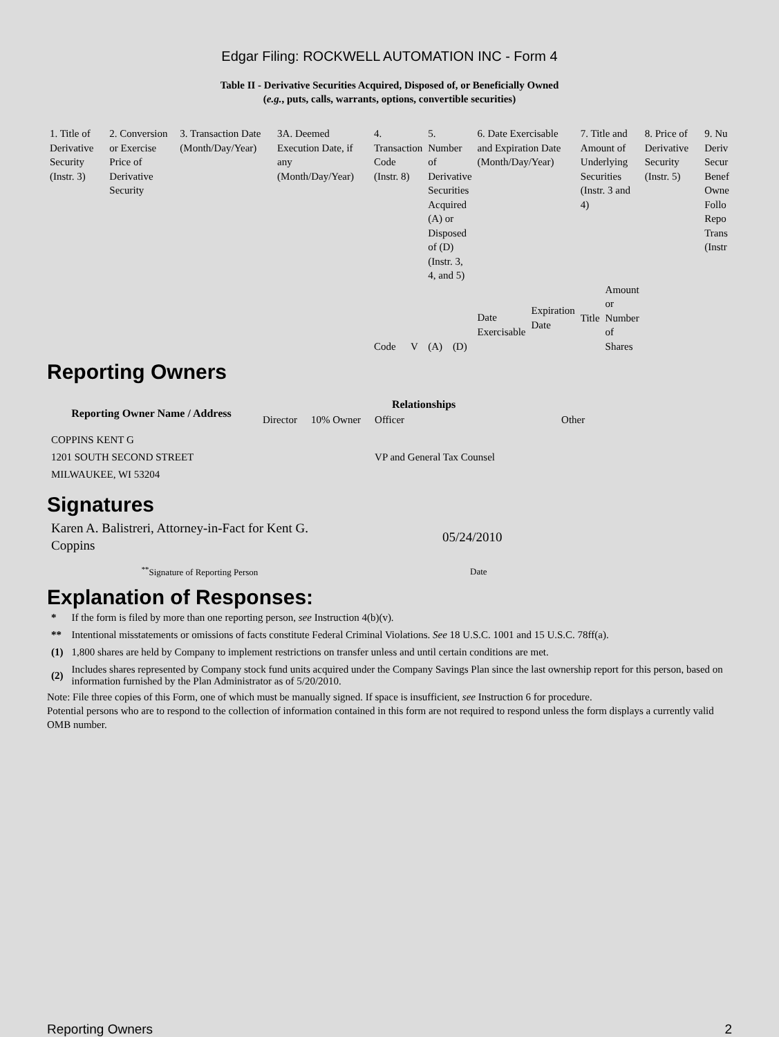Edgar Filing: ROCKWELL AUTOMATION INC - Form 4
Table II - Derivative Securities Acquired, Disposed of, or Beneficially Owned
(e.g., puts, calls, warrants, options, convertible securities)
| 1. Title of Derivative Security (Instr. 3) | 2. Conversion or Exercise Price of Derivative Security | 3. Transaction Date (Month/Day/Year) | 3A. Deemed Execution Date, if any (Month/Day/Year) | 4. Transaction Code (Instr. 8) | | 5. Number of Derivative Securities Acquired (A) or Disposed of (D) (Instr. 3, 4, and 5) | | 6. Date Exercisable and Expiration Date (Month/Day/Year) | | 7. Title and Amount of Underlying Securities (Instr. 3 and 4) | | 8. Price of Derivative Security (Instr. 5) | 9. Nu Deriv Secur Benef Owne Follo Repo Trans (Instr |
| | | | | Code | V | (A) | (D) | Date Exercisable | Expiration Date | Title | Amount or Number of Shares | | |
Reporting Owners
| Reporting Owner Name / Address | Relationships | | | |
| --- | --- | --- | --- | --- |
| | Director | 10% Owner | Officer | Other |
| COPPINS KENT G 1201 SOUTH SECOND STREET MILWAUKEE, WI 53204 | | | VP and General Tax Counsel | |
Signatures
| Karen A. Balistreri, Attorney-in-Fact for Kent G. Coppins | 05/24/2010 |
| <sup>**</sup> Signature of Reporting Person | Date |
Explanation of Responses:
| * | If the form is filed by more than one reporting person, see Instruction 4(b)(v). |
| ** | Intentional misstatements or omissions of facts constitute Federal Criminal Violations. See 18 U.S.C. 1001 and 15 U.S.C. 78ff(a). |
| (1) | 1,800 shares are held by Company to implement restrictions on transfer unless and until certain conditions are met. |
| (2) | Includes shares represented by Company stock fund units acquired under the Company Savings Plan since the last ownership report for this person, based on information furnished by the Plan Administrator as of 5/20/2010. |
Note: File three copies of this Form, one of which must be manually signed. If space is insufficient, see Instruction 6 for procedure.
Potential persons who are to respond to the collection of information contained in this form are not required to respond unless the form displays a currently valid OMB number.
Reporting Owners 2